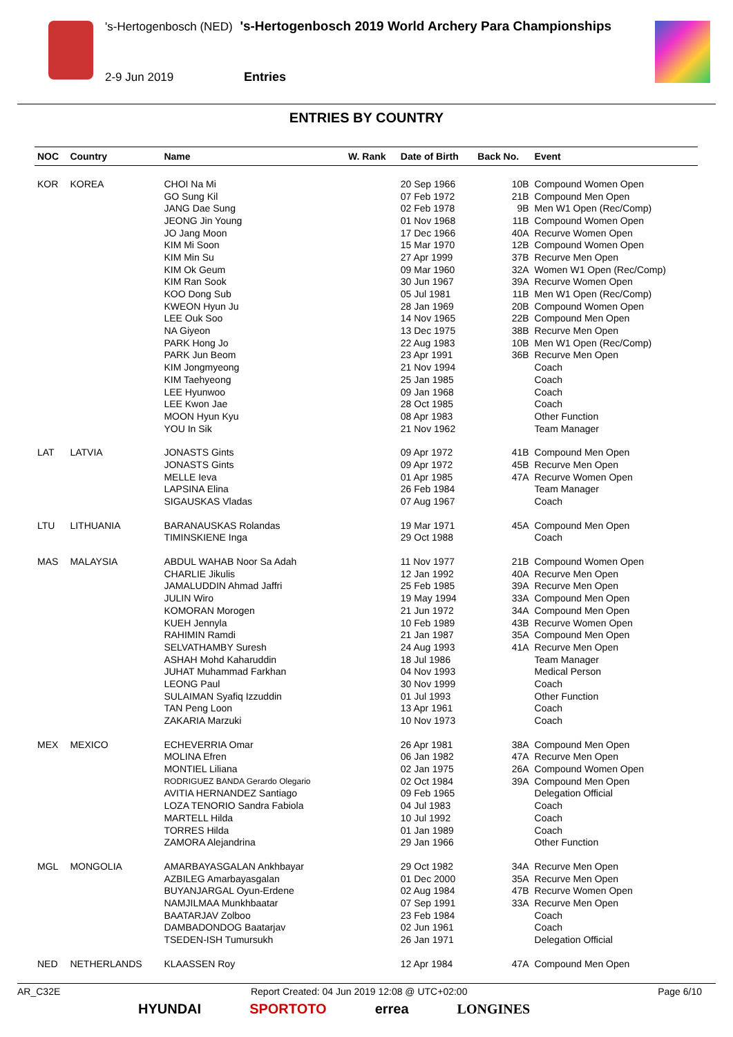's-Hertogenbosch (NED) 's-Hertogenbosch 2019 World Archery Para Championships
2-9 Jun 2019 Entries
ENTRIES BY COUNTRY
| NOC | Country | Name | W. Rank | Date of Birth | Back No. | Event |
| --- | --- | --- | --- | --- | --- | --- |
| KOR | KOREA | CHOI Na Mi | | 20 Sep 1966 | 10B | Compound Women Open |
| | | GO Sung Kil | | 07 Feb 1972 | 21B | Compound Men Open |
| | | JANG Dae Sung | | 02 Feb 1978 | 9B | Men W1 Open (Rec/Comp) |
| | | JEONG Jin Young | | 01 Nov 1968 | 11B | Compound Women Open |
| | | JO Jang Moon | | 17 Dec 1966 | 40A | Recurve Women Open |
| | | KIM Mi Soon | | 15 Mar 1970 | 12B | Compound Women Open |
| | | KIM Min Su | | 27 Apr 1999 | 37B | Recurve Men Open |
| | | KIM Ok Geum | | 09 Mar 1960 | 32A | Women W1 Open (Rec/Comp) |
| | | KIM Ran Sook | | 30 Jun 1967 | 39A | Recurve Women Open |
| | | KOO Dong Sub | | 05 Jul 1981 | 11B | Men W1 Open (Rec/Comp) |
| | | KWEON Hyun Ju | | 28 Jan 1969 | 20B | Compound Women Open |
| | | LEE Ouk Soo | | 14 Nov 1965 | 22B | Compound Men Open |
| | | NA Giyeon | | 13 Dec 1975 | 38B | Recurve Men Open |
| | | PARK Hong Jo | | 22 Aug 1983 | 10B | Men W1 Open (Rec/Comp) |
| | | PARK Jun Beom | | 23 Apr 1991 | 36B | Recurve Men Open |
| | | KIM Jongmyeong | | 21 Nov 1994 | | Coach |
| | | KIM Taehyeong | | 25 Jan 1985 | | Coach |
| | | LEE Hyunwoo | | 09 Jan 1968 | | Coach |
| | | LEE Kwon Jae | | 28 Oct 1985 | | Coach |
| | | MOON Hyun Kyu | | 08 Apr 1983 | | Other Function |
| | | YOU In Sik | | 21 Nov 1962 | | Team Manager |
| LAT | LATVIA | JONASTS Gints | | 09 Apr 1972 | 41B | Compound Men Open |
| | | JONASTS Gints | | 09 Apr 1972 | 45B | Recurve Men Open |
| | | MELLE Ieva | | 01 Apr 1985 | 47A | Recurve Women Open |
| | | LAPSINA Elina | | 26 Feb 1984 | | Team Manager |
| | | SIGAUSKAS Vladas | | 07 Aug 1967 | | Coach |
| LTU | LITHUANIA | BARANAUSKAS Rolandas | | 19 Mar 1971 | 45A | Compound Men Open |
| | | TIMINSKIENE Inga | | 29 Oct 1988 | | Coach |
| MAS | MALAYSIA | ABDUL WAHAB Noor Sa Adah | | 11 Nov 1977 | 21B | Compound Women Open |
| | | CHARLIE Jikulis | | 12 Jan 1992 | 40A | Recurve Men Open |
| | | JAMALUDDIN Ahmad Jaffri | | 25 Feb 1985 | 39A | Recurve Men Open |
| | | JULIN Wiro | | 19 May 1994 | 33A | Compound Men Open |
| | | KOMORAN Morogen | | 21 Jun 1972 | 34A | Compound Men Open |
| | | KUEH Jennyla | | 10 Feb 1989 | 43B | Recurve Women Open |
| | | RAHIMIN Ramdi | | 21 Jan 1987 | 35A | Compound Men Open |
| | | SELVATHAMBY Suresh | | 24 Aug 1993 | 41A | Recurve Men Open |
| | | ASHAH Mohd Kaharuddin | | 18 Jul 1986 | | Team Manager |
| | | JUHAT Muhammad Farkhan | | 04 Nov 1993 | | Medical Person |
| | | LEONG Paul | | 30 Nov 1999 | | Coach |
| | | SULAIMAN Syafiq Izzuddin | | 01 Jul 1993 | | Other Function |
| | | TAN Peng Loon | | 13 Apr 1961 | | Coach |
| | | ZAKARIA Marzuki | | 10 Nov 1973 | | Coach |
| MEX | MEXICO | ECHEVERRIA Omar | | 26 Apr 1981 | 38A | Compound Men Open |
| | | MOLINA Efren | | 06 Jan 1982 | 47A | Recurve Men Open |
| | | MONTIEL Liliana | | 02 Jan 1975 | 26A | Compound Women Open |
| | | RODRIGUEZ BANDA Gerardo Olegario | | 02 Oct 1984 | 39A | Compound Men Open |
| | | AVITIA HERNANDEZ Santiago | | 09 Feb 1965 | | Delegation Official |
| | | LOZA TENORIO Sandra Fabiola | | 04 Jul 1983 | | Coach |
| | | MARTELL Hilda | | 10 Jul 1992 | | Coach |
| | | TORRES Hilda | | 01 Jan 1989 | | Coach |
| | | ZAMORA Alejandrina | | 29 Jan 1966 | | Other Function |
| MGL | MONGOLIA | AMARBAYASGALAN Ankhbayar | | 29 Oct 1982 | 34A | Recurve Men Open |
| | | AZBILEG Amarbayasgalan | | 01 Dec 2000 | 35A | Recurve Men Open |
| | | BUYANJARGAL Oyun-Erdene | | 02 Aug 1984 | 47B | Recurve Women Open |
| | | NAMJILMAA Munkhbaatar | | 07 Sep 1991 | 33A | Recurve Men Open |
| | | BAATARJAV Zolboo | | 23 Feb 1984 | | Coach |
| | | DAMBADONDOG Baatarjav | | 02 Jun 1961 | | Coach |
| | | TSEDEN-ISH Tumursukh | | 26 Jan 1971 | | Delegation Official |
| NED | NETHERLANDS | KLAASSEN Roy | | 12 Apr 1984 | 47A | Compound Men Open |
AR_C32E Report Created: 04 Jun 2019 12:08 @ UTC+02:00 Page 6/10
HYUNDAI SPORTOTO errea LONGINES